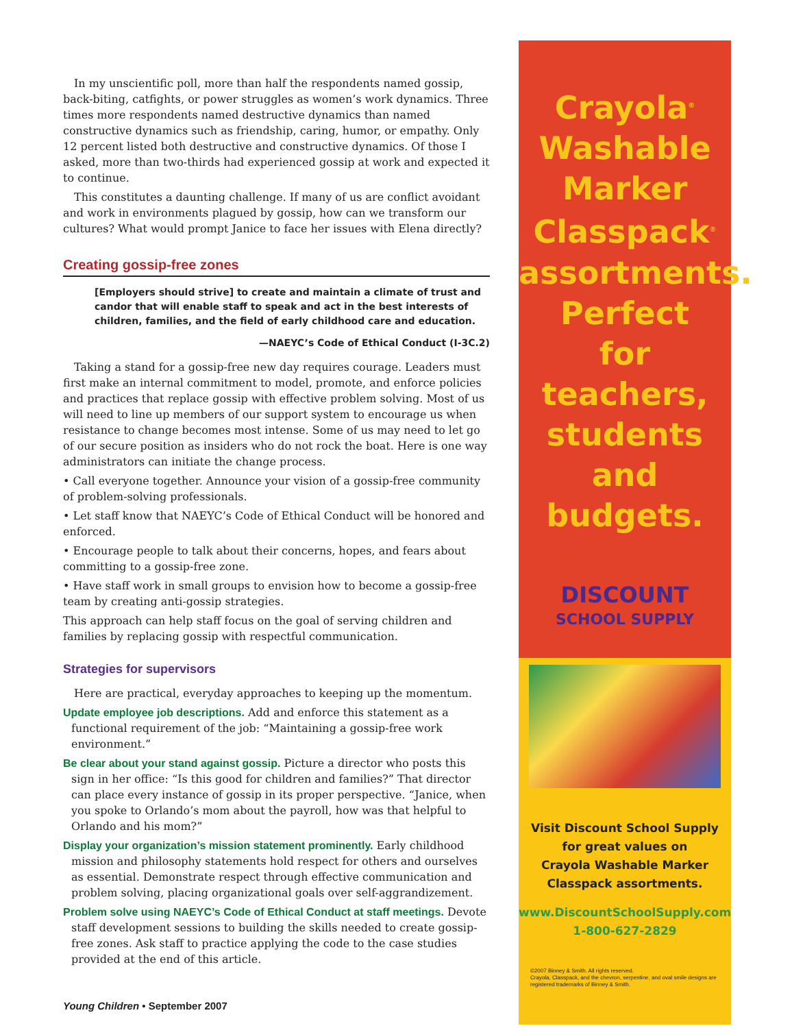In my unscientific poll, more than half the respondents named gossip, back-biting, catfights, or power struggles as women’s work dynamics. Three times more respondents named destructive dynamics than named constructive dynamics such as friendship, caring, humor, or empathy. Only 12 percent listed both destructive and constructive dynamics. Of those I asked, more than two-thirds had experienced gossip at work and expected it to continue.
This constitutes a daunting challenge. If many of us are conflict avoidant and work in environments plagued by gossip, how can we transform our cultures? What would prompt Janice to face her issues with Elena directly?
Creating gossip-free zones
[Employers should strive] to create and maintain a climate of trust and candor that will enable staff to speak and act in the best interests of children, families, and the field of early childhood care and education.
—NAEYC’s Code of Ethical Conduct (I-3C.2)
Taking a stand for a gossip-free new day requires courage. Leaders must first make an internal commitment to model, promote, and enforce policies and practices that replace gossip with effective problem solving. Most of us will need to line up members of our support system to encourage us when resistance to change becomes most intense. Some of us may need to let go of our secure position as insiders who do not rock the boat. Here is one way administrators can initiate the change process.
• Call everyone together. Announce your vision of a gossip-free community of problem-solving professionals.
• Let staff know that NAEYC’s Code of Ethical Conduct will be honored and enforced.
• Encourage people to talk about their concerns, hopes, and fears about committing to a gossip-free zone.
• Have staff work in small groups to envision how to become a gossip-free team by creating anti-gossip strategies.
This approach can help staff focus on the goal of serving children and families by replacing gossip with respectful communication.
Strategies for supervisors
Here are practical, everyday approaches to keeping up the momentum.
Update employee job descriptions. Add and enforce this statement as a functional requirement of the job: “Maintaining a gossip-free work environment.”
Be clear about your stand against gossip. Picture a director who posts this sign in her office: “Is this good for children and families?” That director can place every instance of gossip in its proper perspective. “Janice, when you spoke to Orlando’s mom about the payroll, how was that helpful to Orlando and his mom?”
Display your organization’s mission statement prominently. Early childhood mission and philosophy statements hold respect for others and ourselves as essential. Demonstrate respect through effective communication and problem solving, placing organizational goals over self-aggrandizement.
Problem solve using NAEYC’s Code of Ethical Conduct at staff meetings. Devote staff development sessions to building the skills needed to create gossip-free zones. Ask staff to practice applying the code to the case studies provided at the end of this article.
Young Children • September 2007
Crayola<sup>®</sup>
Washable
Marker
Classpack<sup>®</sup>
assortments.
Perfect
for teachers,
students
and
budgets.
DISCOUNT
SCHOOL SUPPLY
Visit Discount School Supply
for great values on
Crayola Washable Marker
Classpack assortments.
www.DiscountSchoolSupply.com
1-800-627-2829
©2007 Binney & Smith. All rights reserved.
Crayola, Classpack, and the chevron, serpentine, and oval smile designs are registered trademarks of Binney & Smith.